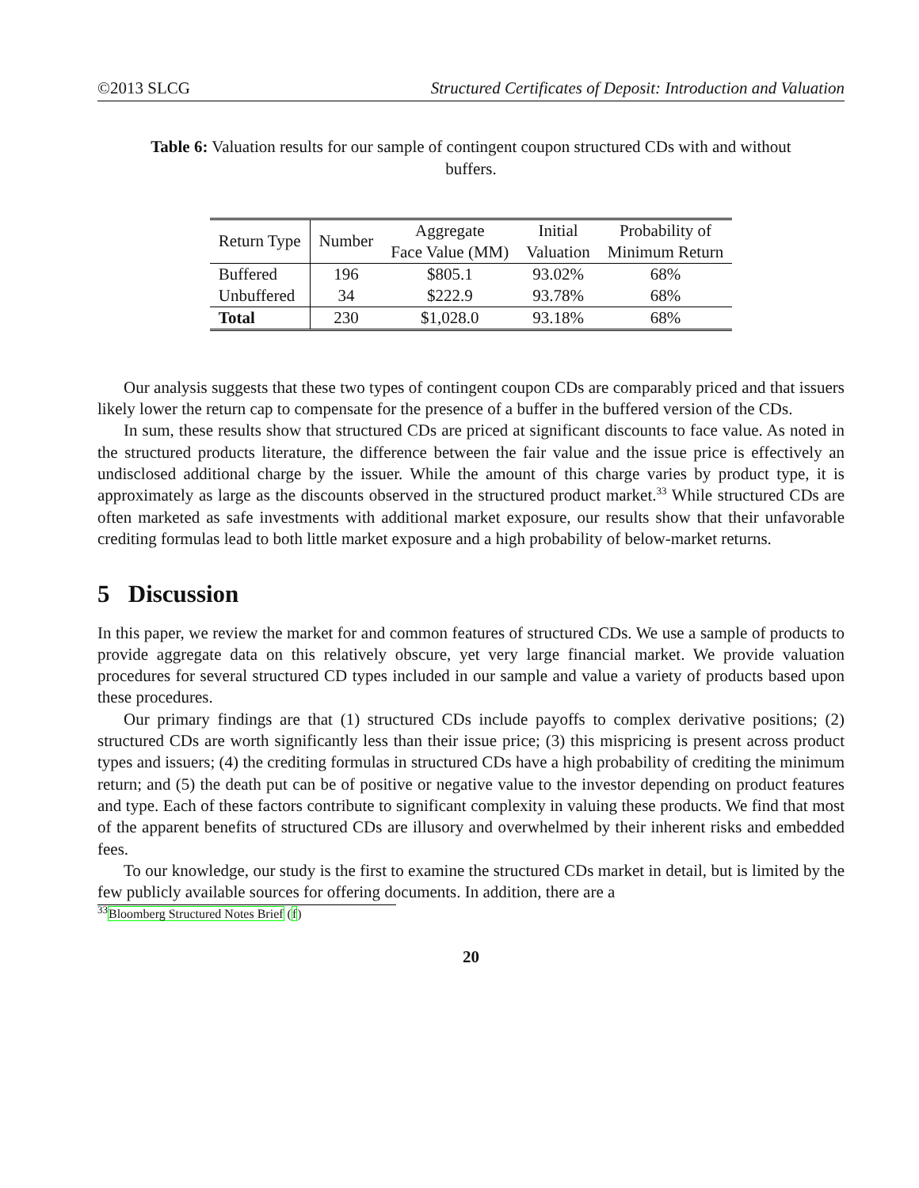©2013 SLCG Structured Certificates of Deposit: Introduction and Valuation
Table 6: Valuation results for our sample of contingent coupon structured CDs with and without buffers.
| Return Type | Number | Aggregate Face Value (MM) | Initial Valuation | Probability of Minimum Return |
| --- | --- | --- | --- | --- |
| Buffered | 196 | $805.1 | 93.02% | 68% |
| Unbuffered | 34 | $222.9 | 93.78% | 68% |
| Total | 230 | $1,028.0 | 93.18% | 68% |
Our analysis suggests that these two types of contingent coupon CDs are comparably priced and that issuers likely lower the return cap to compensate for the presence of a buffer in the buffered version of the CDs.
In sum, these results show that structured CDs are priced at significant discounts to face value. As noted in the structured products literature, the difference between the fair value and the issue price is effectively an undisclosed additional charge by the issuer. While the amount of this charge varies by product type, it is approximately as large as the discounts observed in the structured product market.<sup>33</sup> While structured CDs are often marketed as safe investments with additional market exposure, our results show that their unfavorable crediting formulas lead to both little market exposure and a high probability of below-market returns.
5 Discussion
In this paper, we review the market for and common features of structured CDs. We use a sample of products to provide aggregate data on this relatively obscure, yet very large financial market. We provide valuation procedures for several structured CD types included in our sample and value a variety of products based upon these procedures.
Our primary findings are that (1) structured CDs include payoffs to complex derivative positions; (2) structured CDs are worth significantly less than their issue price; (3) this mispricing is present across product types and issuers; (4) the crediting formulas in structured CDs have a high probability of crediting the minimum return; and (5) the death put can be of positive or negative value to the investor depending on product features and type. Each of these factors contribute to significant complexity in valuing these products. We find that most of the apparent benefits of structured CDs are illusory and overwhelmed by their inherent risks and embedded fees.
To our knowledge, our study is the first to examine the structured CDs market in detail, but is limited by the few publicly available sources for offering documents. In addition, there are a
<sup>33</sup> Bloomberg Structured Notes Brief (f)
20